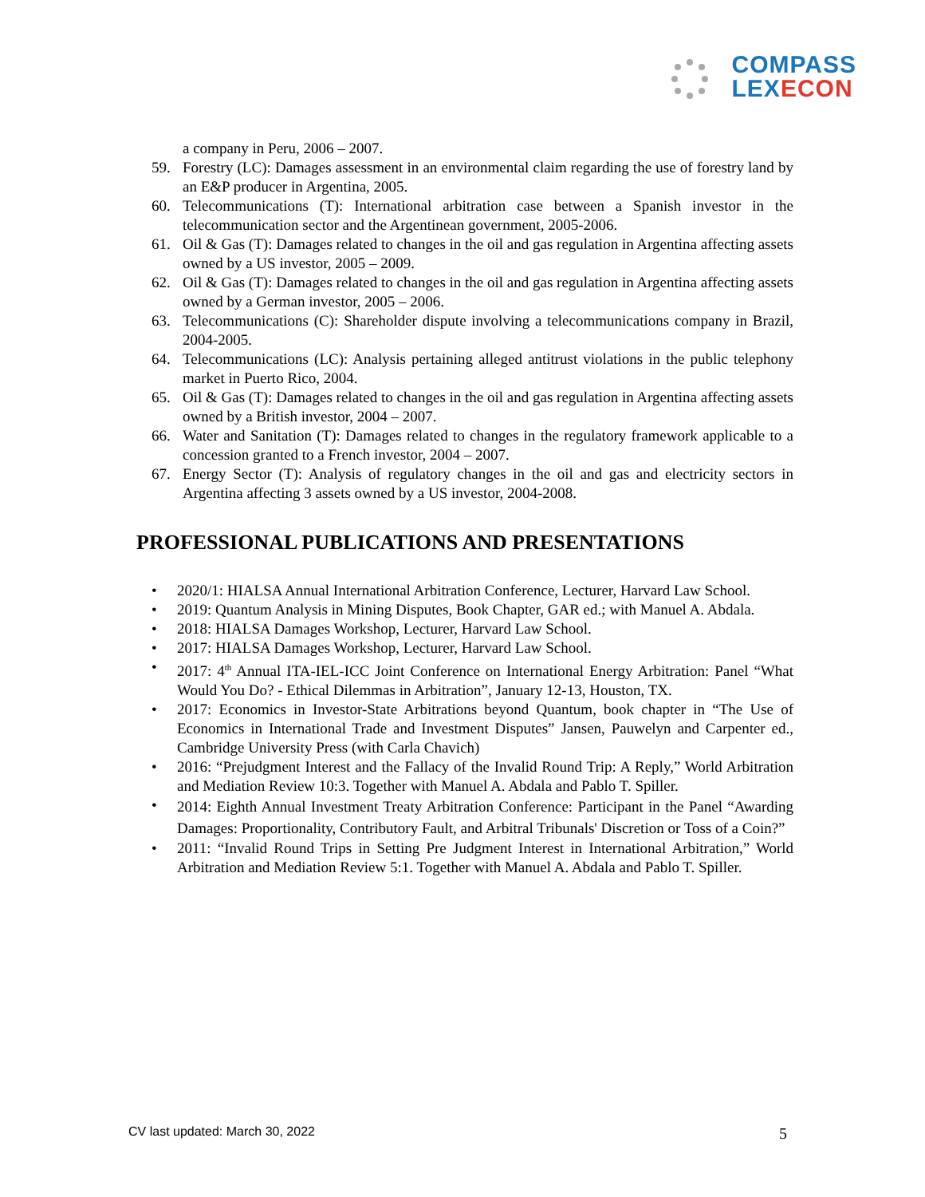COMPASS
LEX ECON
a company in Peru, 2006 – 2007.
59. Forestry (LC): Damages assessment in an environmental claim regarding the use of forestry land by an E&P producer in Argentina, 2005.
60. Telecommunications (T): International arbitration case between a Spanish investor in the telecommunication sector and the Argentinean government, 2005-2006.
61. Oil & Gas (T): Damages related to changes in the oil and gas regulation in Argentina affecting assets owned by a US investor, 2005 – 2009.
62. Oil & Gas (T): Damages related to changes in the oil and gas regulation in Argentina affecting assets owned by a German investor, 2005 – 2006.
63. Telecommunications (C): Shareholder dispute involving a telecommunications company in Brazil, 2004-2005.
64. Telecommunications (LC): Analysis pertaining alleged antitrust violations in the public telephony market in Puerto Rico, 2004.
65. Oil & Gas (T): Damages related to changes in the oil and gas regulation in Argentina affecting assets owned by a British investor, 2004 – 2007.
66. Water and Sanitation (T): Damages related to changes in the regulatory framework applicable to a concession granted to a French investor, 2004 – 2007.
67. Energy Sector (T): Analysis of regulatory changes in the oil and gas and electricity sectors in Argentina affecting 3 assets owned by a US investor, 2004-2008.
PROFESSIONAL PUBLICATIONS AND PRESENTATIONS
• 2020/1: HIALSA Annual International Arbitration Conference, Lecturer, Harvard Law School.
• 2019: Quantum Analysis in Mining Disputes, Book Chapter, GAR ed.; with Manuel A. Abdala.
• 2018: HIALSA Damages Workshop, Lecturer, Harvard Law School.
• 2017: HIALSA Damages Workshop, Lecturer, Harvard Law School.
• 2017: 4<sup>th</sup> Annual ITA-IEL-ICC Joint Conference on International Energy Arbitration: Panel “What Would You Do? - Ethical Dilemmas in Arbitration”, January 12-13, Houston, TX.
• 2017: Economics in Investor-State Arbitrations beyond Quantum, book chapter in “The Use of Economics in International Trade and Investment Disputes” Jansen, Pauwelyn and Carpenter ed., Cambridge University Press (with Carla Chavich)
• 2016: “Prejudgment Interest and the Fallacy of the Invalid Round Trip: A Reply,” World Arbitration and Mediation Review 10:3. Together with Manuel A. Abdala and Pablo T. Spiller.
• 2014: Eighth Annual Investment Treaty Arbitration Conference: Participant in the Panel “Awarding Damages: Proportionality, Contributory Fault, and Arbitral Tribunals' Discretion or Toss of a Coin?”
• 2011: “Invalid Round Trips in Setting Pre Judgment Interest in International Arbitration,” World Arbitration and Mediation Review 5:1. Together with Manuel A. Abdala and Pablo T. Spiller.
CV last updated: March 30, 2022
5